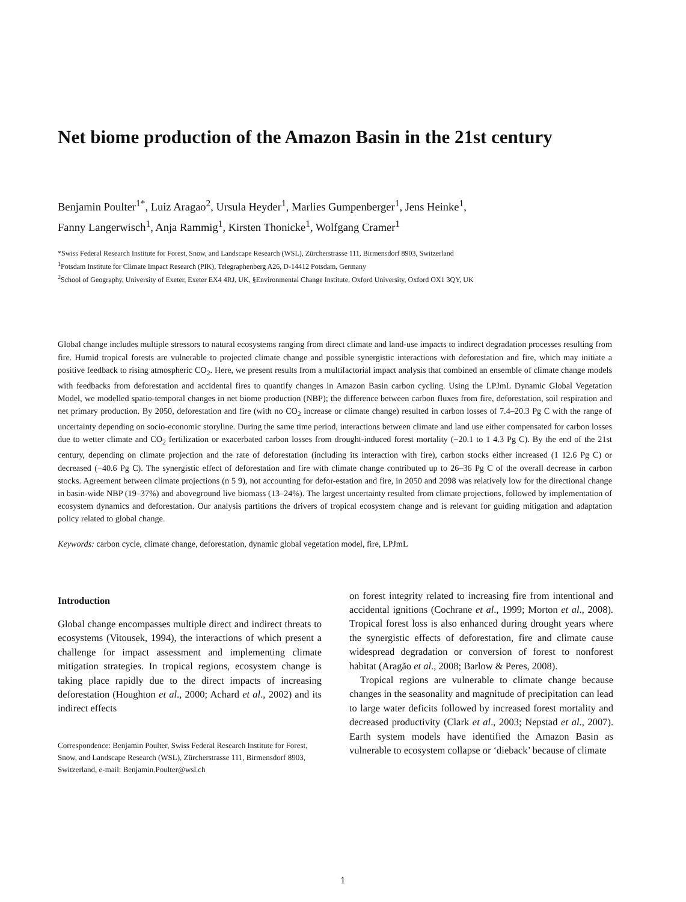Net biome production of the Amazon Basin in the 21st century
Benjamin Poulter<sup>1*</sup>, Luiz Aragao<sup>2</sup>, Ursula Heyder<sup>1</sup>, Marlies Gumpenberger<sup>1</sup>, Jens Heinke<sup>1</sup>,
Fanny Langerwisch<sup>1</sup>, Anja Rammig<sup>1</sup>, Kirsten Thonicke<sup>1</sup>, Wolfgang Cramer<sup>1</sup>
*Swiss Federal Research Institute for Forest, Snow, and Landscape Research (WSL), Zürcherstrasse 111, Birmensdorf 8903, Switzerland
<sup>1</sup> Potsdam Institute for Climate Impact Research (PIK), Telegraphenberg A26, D-14412 Potsdam, Germany
<sup>2</sup> School of Geography, University of Exeter, Exeter EX4 4RJ, UK, §Environmental Change Institute, Oxford University, Oxford OX1 3QY, UK
Global change includes multiple stressors to natural ecosystems ranging from direct climate and land-use impacts to indirect degradation processes resulting from fire. Humid tropical forests are vulnerable to projected climate change and possible synergistic interactions with deforestation and fire, which may initiate a positive feedback to rising atmospheric CO<sub>2</sub>. Here, we present results from a multifactorial impact analysis that combined an ensemble of climate change models with feedbacks from deforestation and accidental fires to quantify changes in Amazon Basin carbon cycling. Using the LPJmL Dynamic Global Vegetation Model, we modelled spatio-temporal changes in net biome production (NBP); the difference between carbon fluxes from fire, deforestation, soil respiration and net primary production. By 2050, deforestation and fire (with no CO<sub>2</sub> increase or climate change) resulted in carbon losses of 7.4–20.3 Pg C with the range of uncertainty depending on socio-economic storyline. During the same time period, interactions between climate and land use either compensated for carbon losses due to wetter climate and CO<sub>2</sub> fertilization or exacerbated carbon losses from drought-induced forest mortality (−20.1 to 1 4.3 Pg C). By the end of the 21st century, depending on climate projection and the rate of deforestation (including its interaction with fire), carbon stocks either increased (1 12.6 Pg C) or decreased (−40.6 Pg C). The synergistic effect of deforestation and fire with climate change contributed up to 26–36 Pg C of the overall decrease in carbon stocks. Agreement between climate projections (n 5 9), not accounting for defor-estation and fire, in 2050 and 2098 was relatively low for the directional change in basin-wide NBP (19–37%) and aboveground live biomass (13–24%). The largest uncertainty resulted from climate projections, followed by implementation of ecosystem dynamics and deforestation. Our analysis partitions the drivers of tropical ecosystem change and is relevant for guiding mitigation and adaptation policy related to global change.
Keywords: carbon cycle, climate change, deforestation, dynamic global vegetation model, fire, LPJmL
Introduction
Global change encompasses multiple direct and indirect threats to ecosystems (Vitousek, 1994), the interactions of which present a challenge for impact assessment and implementing climate mitigation strategies. In tropical regions, ecosystem change is taking place rapidly due to the direct impacts of increasing deforestation (Houghton et al., 2000; Achard et al., 2002) and its indirect effects
Correspondence: Benjamin Poulter, Swiss Federal Research Institute for Forest, Snow, and Landscape Research (WSL), Zürcherstrasse 111, Birmensdorf 8903, Switzerland, e-mail: Benjamin.Poulter@wsl.ch
on forest integrity related to increasing fire from intentional and accidental ignitions (Cochrane et al., 1999; Morton et al., 2008). Tropical forest loss is also enhanced during drought years where the synergistic effects of deforestation, fire and climate cause widespread degradation or conversion of forest to nonforest habitat (Aragão et al., 2008; Barlow & Peres, 2008).
Tropical regions are vulnerable to climate change because changes in the seasonality and magnitude of precipitation can lead to large water deficits followed by increased forest mortality and decreased productivity (Clark et al., 2003; Nepstad et al., 2007). Earth system models have identified the Amazon Basin as vulnerable to ecosystem collapse or ‘dieback’ because of climate
1